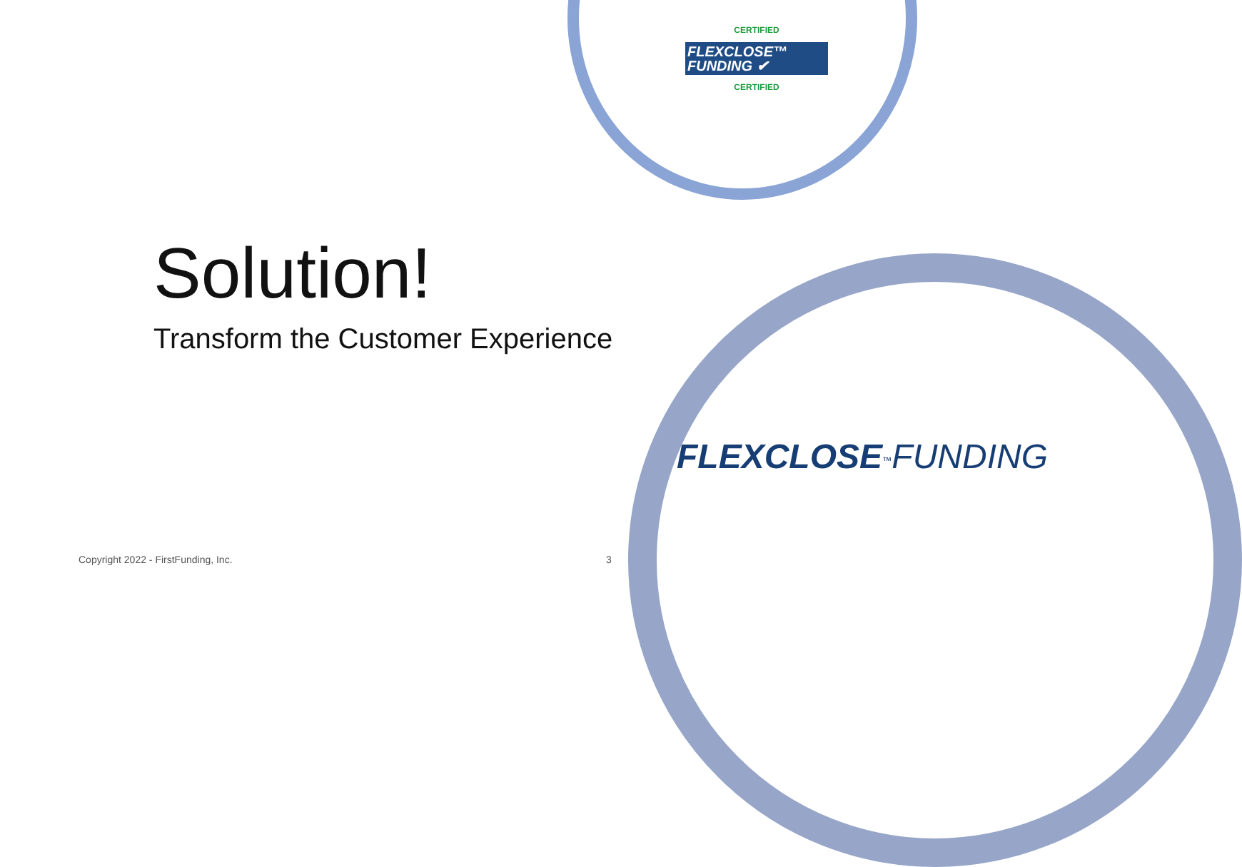CERTIFIED
FLEXCLOSE™
FUNDING ✔
CERTIFIED
Solution!
Transform the Customer Experience
FLEXCLOSE<sup>™</sup>FUNDING
Copyright 2022 - FirstFunding, Inc.
3